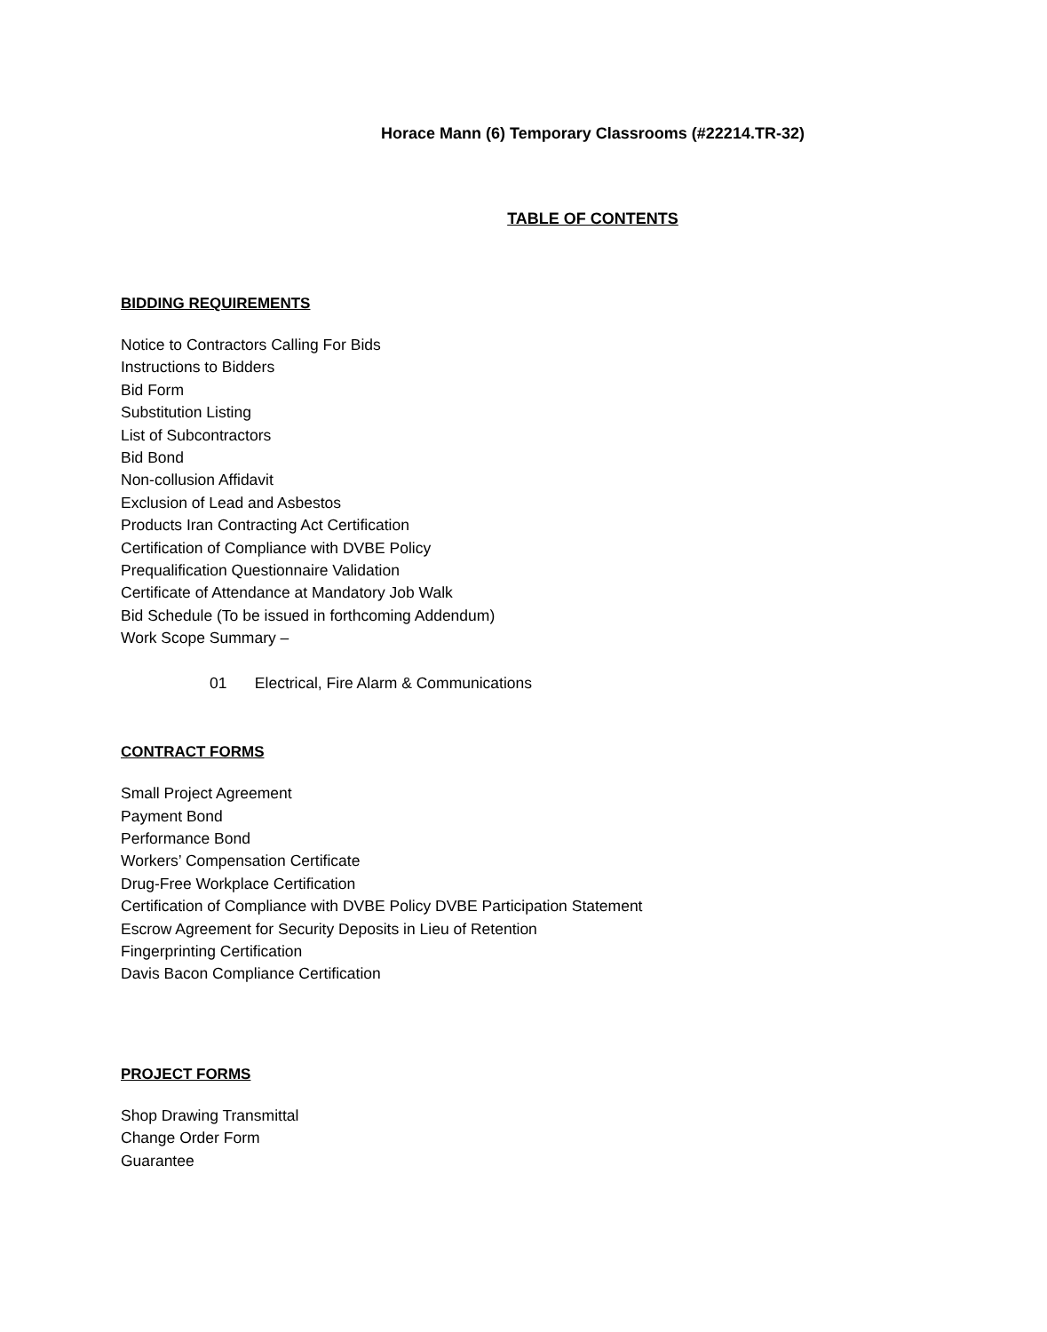Horace Mann (6) Temporary Classrooms (#22214.TR-32)
TABLE OF CONTENTS
BIDDING REQUIREMENTS
Notice to Contractors Calling For Bids
Instructions to Bidders
Bid Form
Substitution Listing
List of Subcontractors
Bid Bond
Non-collusion Affidavit
Exclusion of Lead and Asbestos
Products Iran Contracting Act Certification
Certification of Compliance with DVBE Policy
Prequalification Questionnaire Validation
Certificate of Attendance at Mandatory Job Walk
Bid Schedule (To be issued in forthcoming Addendum)
Work Scope Summary –
01 Electrical, Fire Alarm & Communications
CONTRACT FORMS
Small Project Agreement
Payment Bond
Performance Bond
Workers’ Compensation Certificate
Drug-Free Workplace Certification
Certification of Compliance with DVBE Policy DVBE Participation Statement
Escrow Agreement for Security Deposits in Lieu of Retention
Fingerprinting Certification
Davis Bacon Compliance Certification
PROJECT FORMS
Shop Drawing Transmittal
Change Order Form
Guarantee